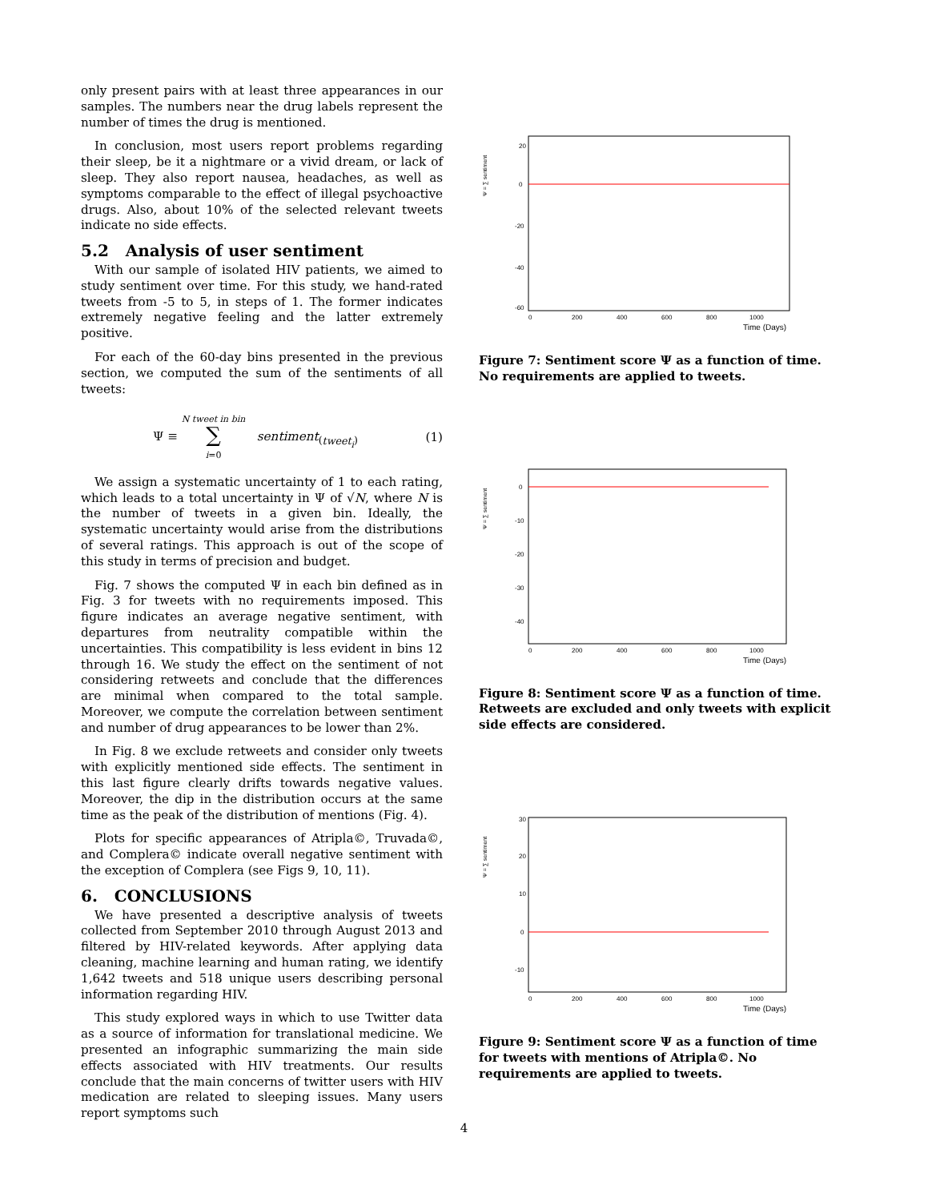only present pairs with at least three appearances in our samples. The numbers near the drug labels represent the number of times the drug is mentioned.
In conclusion, most users report problems regarding their sleep, be it a nightmare or a vivid dream, or lack of sleep. They also report nausea, headaches, as well as symptoms comparable to the effect of illegal psychoactive drugs. Also, about 10% of the selected relevant tweets indicate no side effects.
5.2 Analysis of user sentiment
With our sample of isolated HIV patients, we aimed to study sentiment over time. For this study, we hand-rated tweets from -5 to 5, in steps of 1. The former indicates extremely negative feeling and the latter extremely positive.
For each of the 60-day bins presented in the previous section, we computed the sum of the sentiments of all tweets:
Ψ ≡ N tweet in bin
∑
i=0 sentiment<sub>(tweet<sub>i</sub>)</sub> (1)
We assign a systematic uncertainty of 1 to each rating, which leads to a total uncertainty in Ψ of √N, where N is the number of tweets in a given bin. Ideally, the systematic uncertainty would arise from the distributions of several ratings. This approach is out of the scope of this study in terms of precision and budget.
Fig. 7 shows the computed Ψ in each bin defined as in Fig. 3 for tweets with no requirements imposed. This figure indicates an average negative sentiment, with departures from neutrality compatible within the uncertainties. This compatibility is less evident in bins 12 through 16. We study the effect on the sentiment of not considering retweets and conclude that the differences are minimal when compared to the total sample. Moreover, we compute the correlation between sentiment and number of drug appearances to be lower than 2%.
In Fig. 8 we exclude retweets and consider only tweets with explicitly mentioned side effects. The sentiment in this last figure clearly drifts towards negative values. Moreover, the dip in the distribution occurs at the same time as the peak of the distribution of mentions (Fig. 4).
Plots for specific appearances of Atripla©, Truvada©, and Complera© indicate overall negative sentiment with the exception of Complera (see Figs 9, 10, 11).
6. CONCLUSIONS
We have presented a descriptive analysis of tweets collected from September 2010 through August 2013 and filtered by HIV-related keywords. After applying data cleaning, machine learning and human rating, we identify 1,642 tweets and 518 unique users describing personal information regarding HIV.
This study explored ways in which to use Twitter data as a source of information for translational medicine. We presented an infographic summarizing the main side effects associated with HIV treatments. Our results conclude that the main concerns of twitter users with HIV medication are related to sleeping issues. Many users report symptoms such
20
0
-20
-40
-60
0
200
400
600
800
1000
Time (Days)
Ψ = ∑ sentiment
Figure 7: Sentiment score Ψ as a function of time. No requirements are applied to tweets.
0
-10
-20
-30
-40
0
200
400
600
800
1000
Time (Days)
Ψ = ∑ sentiment
Figure 8: Sentiment score Ψ as a function of time. Retweets are excluded and only tweets with explicit side effects are considered.
30
20
10
0
-10
0
200
400
600
800
1000
Time (Days)
Ψ = ∑ sentiment
Figure 9: Sentiment score Ψ as a function of time for tweets with mentions of Atripla©. No requirements are applied to tweets.
4